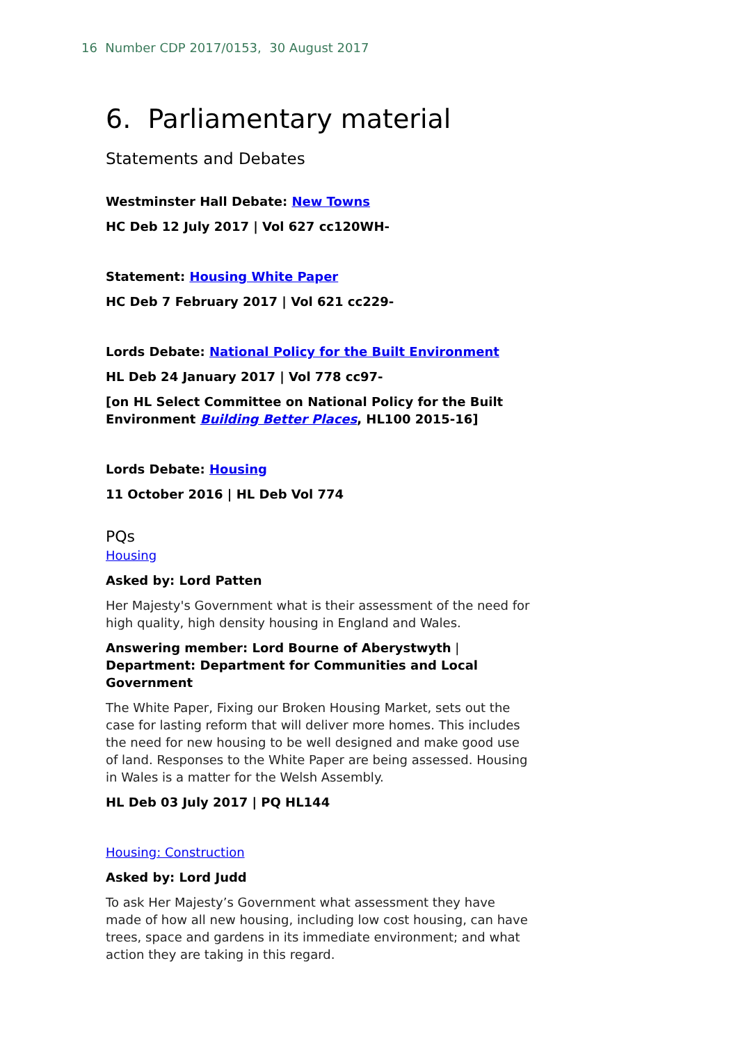16 Number CDP 2017/0153, 30 August 2017
6. Parliamentary material
Statements and Debates
Westminster Hall Debate: New Towns
HC Deb 12 July 2017 | Vol 627 cc120WH-
Statement: Housing White Paper
HC Deb 7 February 2017 | Vol 621 cc229-
Lords Debate: National Policy for the Built Environment
HL Deb 24 January 2017 | Vol 778 cc97-
[on HL Select Committee on National Policy for the Built Environment Building Better Places, HL100 2015-16]
Lords Debate: Housing
11 October 2016 | HL Deb Vol 774
PQs
Housing
Asked by: Lord Patten
Her Majesty's Government what is their assessment of the need for high quality, high density housing in England and Wales.
Answering member: Lord Bourne of Aberystwyth | Department: Department for Communities and Local Government
The White Paper, Fixing our Broken Housing Market, sets out the case for lasting reform that will deliver more homes. This includes the need for new housing to be well designed and make good use of land. Responses to the White Paper are being assessed. Housing in Wales is a matter for the Welsh Assembly.
HL Deb 03 July 2017 | PQ HL144
Housing: Construction
Asked by: Lord Judd
To ask Her Majesty’s Government what assessment they have made of how all new housing, including low cost housing, can have trees, space and gardens in its immediate environment; and what action they are taking in this regard.